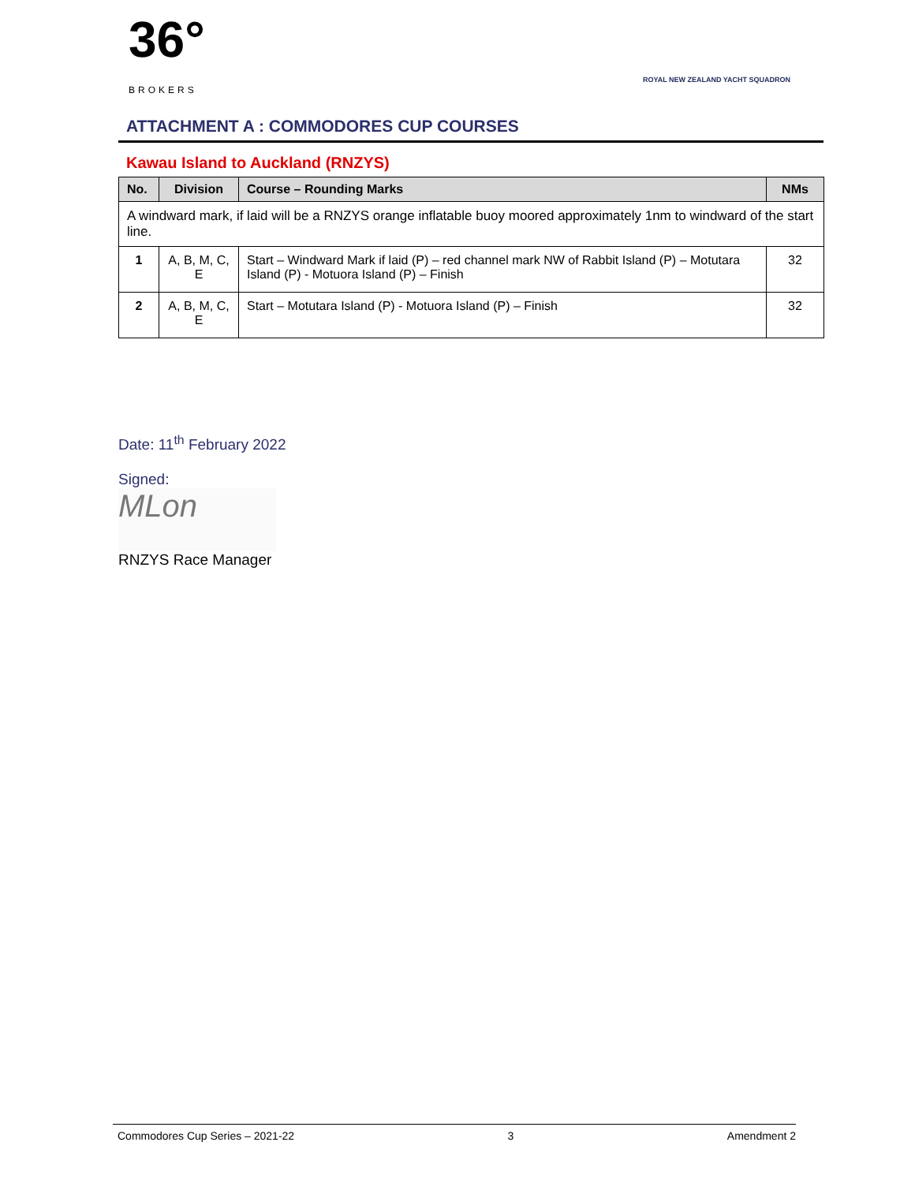36°
BROKERS
ROYAL NEW ZEALAND YACHT SQUADRON
ATTACHMENT A : COMMODORES CUP COURSES
Kawau Island to Auckland (RNZYS)
| No. | Division | Course – Rounding Marks | NMs |
| --- | --- | --- | --- |
| A windward mark, if laid will be a RNZYS orange inflatable buoy moored approximately 1nm to windward of the start line. | | | |
| 1 | A, B, M, C, E | Start – Windward Mark if laid (P) – red channel mark NW of Rabbit Island (P) – Motutara Island (P) - Motuora Island (P) – Finish | 32 |
| 2 | A, B, M, C, E | Start – Motutara Island (P) - Motuora Island (P) – Finish | 32 |
Date: 11<sup>th</sup> February 2022
Signed:
MLon
RNZYS Race Manager
Commodores Cup Series – 2021-22 3 Amendment 2